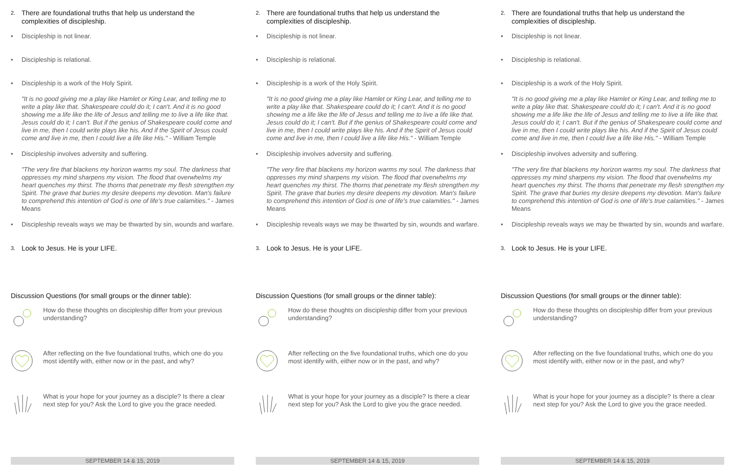2.
There are foundational truths that help us understand the complexities of discipleship.
• Discipleship is not linear.
• Discipleship is relational.
• Discipleship is a work of the Holy Spirit.
"It is no good giving me a play like Hamlet or King Lear, and telling me to write a play like that. Shakespeare could do it; I can't. And it is no good showing me a life like the life of Jesus and telling me to live a life like that. Jesus could do it; I can't. But if the genius of Shakespeare could come and live in me, then I could write plays like his. And if the Spirit of Jesus could come and live in me, then I could live a life like His." - William Temple
• Discipleship involves adversity and suffering.
"The very fire that blackens my horizon warms my soul. The darkness that oppresses my mind sharpens my vision. The flood that overwhelms my heart quenches my thirst. The thorns that penetrate my flesh strengthen my Spirit. The grave that buries my desire deepens my devotion. Man's failure to comprehend this intention of God is one of life's true calamities." - James Means
• Discipleship reveals ways we may be thwarted by sin, wounds and warfare.
3.
Look to Jesus. He is your LIFE.
Discussion Questions (for small groups or the dinner table):
How do these thoughts on discipleship differ from your previous understanding?
After reflecting on the five foundational truths, which one do you most identify with, either now or in the past, and why?
What is your hope for your journey as a disciple? Is there a clear next step for you? Ask the Lord to give you the grace needed.
SEPTEMBER 14 & 15, 2019
2.
There are foundational truths that help us understand the complexities of discipleship.
• Discipleship is not linear.
• Discipleship is relational.
• Discipleship is a work of the Holy Spirit.
"It is no good giving me a play like Hamlet or King Lear, and telling me to write a play like that. Shakespeare could do it; I can't. And it is no good showing me a life like the life of Jesus and telling me to live a life like that. Jesus could do it; I can't. But if the genius of Shakespeare could come and live in me, then I could write plays like his. And if the Spirit of Jesus could come and live in me, then I could live a life like His." - William Temple
• Discipleship involves adversity and suffering.
"The very fire that blackens my horizon warms my soul. The darkness that oppresses my mind sharpens my vision. The flood that overwhelms my heart quenches my thirst. The thorns that penetrate my flesh strengthen my Spirit. The grave that buries my desire deepens my devotion. Man's failure to comprehend this intention of God is one of life's true calamities." - James Means
• Discipleship reveals ways we may be thwarted by sin, wounds and warfare.
3.
Look to Jesus. He is your LIFE.
Discussion Questions (for small groups or the dinner table):
How do these thoughts on discipleship differ from your previous understanding?
After reflecting on the five foundational truths, which one do you most identify with, either now or in the past, and why?
What is your hope for your journey as a disciple? Is there a clear next step for you? Ask the Lord to give you the grace needed.
SEPTEMBER 14 & 15, 2019
2.
There are foundational truths that help us understand the complexities of discipleship.
• Discipleship is not linear.
• Discipleship is relational.
• Discipleship is a work of the Holy Spirit.
"It is no good giving me a play like Hamlet or King Lear, and telling me to write a play like that. Shakespeare could do it; I can't. And it is no good showing me a life like the life of Jesus and telling me to live a life like that. Jesus could do it; I can't. But if the genius of Shakespeare could come and live in me, then I could write plays like his. And if the Spirit of Jesus could come and live in me, then I could live a life like His." - William Temple
• Discipleship involves adversity and suffering.
"The very fire that blackens my horizon warms my soul. The darkness that oppresses my mind sharpens my vision. The flood that overwhelms my heart quenches my thirst. The thorns that penetrate my flesh strengthen my Spirit. The grave that buries my desire deepens my devotion. Man's failure to comprehend this intention of God is one of life's true calamities." - James Means
• Discipleship reveals ways we may be thwarted by sin, wounds and warfare.
3.
Look to Jesus. He is your LIFE.
Discussion Questions (for small groups or the dinner table):
How do these thoughts on discipleship differ from your previous understanding?
After reflecting on the five foundational truths, which one do you most identify with, either now or in the past, and why?
What is your hope for your journey as a disciple? Is there a clear next step for you? Ask the Lord to give you the grace needed.
SEPTEMBER 14 & 15, 2019